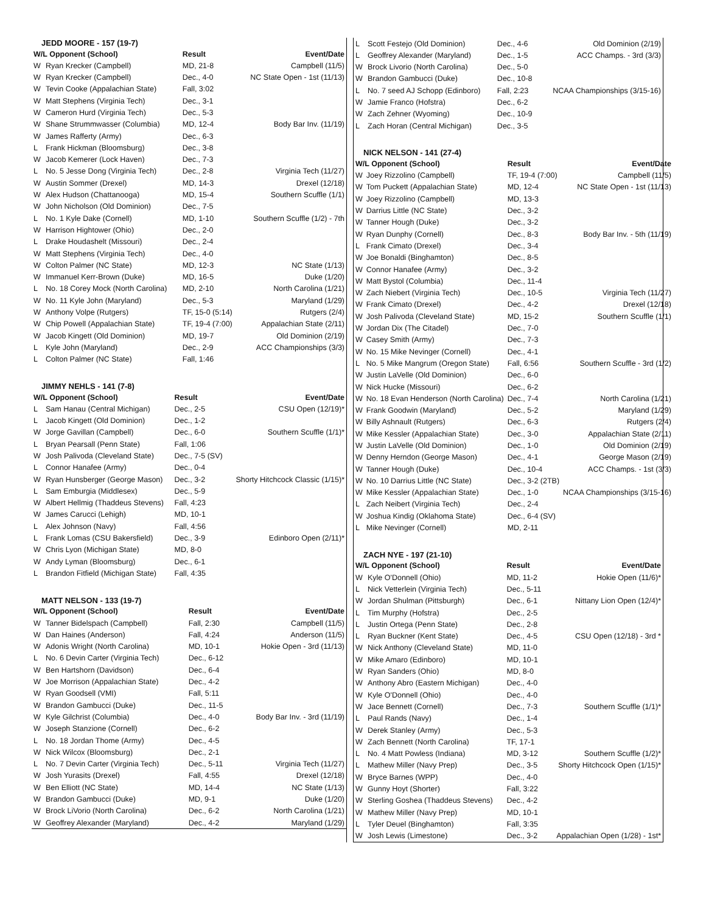JEDD MOORE - 157 (19-7)
| W/L Opponent (School) | | Result | Event/Date |
| --- | --- | --- | --- |
| W | Ryan Krecker (Campbell) | MD, 21-8 | Campbell (11/5) |
| W | Ryan Krecker (Campbell) | Dec., 4-0 | NC State Open - 1st (11/13) |
| W | Tevin Cooke (Appalachian State) | Fall, 3:02 | |
| W | Matt Stephens (Virginia Tech) | Dec., 3-1 | |
| W | Cameron Hurd (Virginia Tech) | Dec., 5-3 | |
| W | Shane Strummwasser (Columbia) | MD, 12-4 | Body Bar Inv. (11/19) |
| W | James Rafferty (Army) | Dec., 6-3 | |
| L | Frank Hickman (Bloomsburg) | Dec., 3-8 | |
| W | Jacob Kemerer (Lock Haven) | Dec., 7-3 | |
| L | No. 5 Jesse Dong (Virginia Tech) | Dec., 2-8 | Virginia Tech (11/27) |
| W | Austin Sommer (Drexel) | MD, 14-3 | Drexel (12/18) |
| W | Alex Hudson (Chattanooga) | MD, 15-4 | Southern Scuffle (1/1) |
| W | John Nicholson (Old Dominion) | Dec., 7-5 | |
| L | No. 1 Kyle Dake (Cornell) | MD, 1-10 | Southern Scuffle (1/2) - 7th |
| W | Harrison Hightower (Ohio) | Dec., 2-0 | |
| L | Drake Houdashelt (Missouri) | Dec., 2-4 | |
| W | Matt Stephens (Virginia Tech) | Dec., 4-0 | |
| W | Colton Palmer (NC State) | MD, 12-3 | NC State (1/13) |
| W | Immanuel Kerr-Brown (Duke) | MD, 16-5 | Duke (1/20) |
| L | No. 18 Corey Mock (North Carolina) | MD, 2-10 | North Carolina (1/21) |
| W | No. 11 Kyle John (Maryland) | Dec., 5-3 | Maryland (1/29) |
| W | Anthony Volpe (Rutgers) | TF, 15-0 (5:14) | Rutgers (2/4) |
| W | Chip Powell (Appalachian State) | TF, 19-4 (7:00) | Appalachian State (2/11) |
| W | Jacob Kingett (Old Dominion) | MD, 19-7 | Old Dominion (2/19) |
| L | Kyle John (Maryland) | Dec., 2-9 | ACC Championships (3/3) |
| L | Colton Palmer (NC State) | Fall, 1:46 | |
JIMMY NEHLS - 141 (7-8)
| W/L Opponent (School) | | Result | Event/Date |
| --- | --- | --- | --- |
| L | Sam Hanau (Central Michigan) | Dec., 2-5 | CSU Open (12/19)* |
| L | Jacob Kingett (Old Dominion) | Dec., 1-2 | |
| W | Jorge Gavillan (Campbell) | Dec., 6-0 | Southern Scuffle (1/1)* |
| L | Bryan Pearsall (Penn State) | Fall, 1:06 | |
| W | Josh Palivoda (Cleveland State) | Dec., 7-5 (SV) | |
| L | Connor Hanafee (Army) | Dec., 0-4 | |
| W | Ryan Hunsberger (George Mason) | Dec., 3-2 | Shorty Hitchcock Classic (1/15)* |
| L | Sam Emburgia (Middlesex) | Dec., 5-9 | |
| W | Albert Hellmig (Thaddeus Stevens) | Fall, 4:23 | |
| W | James Carucci (Lehigh) | MD, 10-1 | |
| L | Alex Johnson (Navy) | Fall, 4:56 | |
| L | Frank Lomas (CSU Bakersfield) | Dec., 3-9 | Edinboro Open (2/11)* |
| W | Chris Lyon (Michigan State) | MD, 8-0 | |
| W | Andy Lyman (Bloomsburg) | Dec., 6-1 | |
| L | Brandon Fitfield (Michigan State) | Fall, 4:35 | |
MATT NELSON - 133 (19-7)
| W/L Opponent (School) | | Result | Event/Date |
| --- | --- | --- | --- |
| W | Tanner Bidelspach (Campbell) | Fall, 2:30 | Campbell (11/5) |
| W | Dan Haines (Anderson) | Fall, 4:24 | Anderson (11/5) |
| W | Adonis Wright (North Carolina) | MD, 10-1 | Hokie Open - 3rd (11/13) |
| L | No. 6 Devin Carter (Virginia Tech) | Dec., 6-12 | |
| W | Ben Hartshorn (Davidson) | Dec., 6-4 | |
| W | Joe Morrison (Appalachian State) | Dec., 4-2 | |
| W | Ryan Goodsell (VMI) | Fall, 5:11 | |
| W | Brandon Gambucci (Duke) | Dec., 11-5 | |
| W | Kyle Gilchrist (Columbia) | Dec., 4-0 | Body Bar Inv. - 3rd (11/19) |
| W | Joseph Stanzione (Cornell) | Dec., 6-2 | |
| L | No. 18 Jordan Thome (Army) | Dec., 4-5 | |
| W | Nick Wilcox (Bloomsburg) | Dec., 2-1 | |
| L | No. 7 Devin Carter (Virginia Tech) | Dec., 5-11 | Virginia Tech (11/27) |
| W | Josh Yurasits (Drexel) | Fall, 4:55 | Drexel (12/18) |
| W | Ben Elliott (NC State) | MD, 14-4 | NC State (1/13) |
| W | Brandon Gambucci (Duke) | MD, 9-1 | Duke (1/20) |
| W | Brock LiVorio (North Carolina) | Dec., 6-2 | North Carolina (1/21) |
| W | Geoffrey Alexander (Maryland) | Dec., 4-2 | Maryland (1/29) |
| L | Scott Festejo (Old Dominion) | Dec., 4-6 | Old Dominion (2/19) |
| L | Geoffrey Alexander (Maryland) | Dec., 1-5 | ACC Champs. - 3rd (3/3) |
| W | Brock Livorio (North Carolina) | Dec., 5-0 | |
| W | Brandon Gambucci (Duke) | Dec., 10-8 | |
| L | No. 7 seed AJ Schopp (Edinboro) | Fall, 2:23 | NCAA Championships (3/15-16) |
| W | Jamie Franco (Hofstra) | Dec., 6-2 | |
| W | Zach Zehner (Wyoming) | Dec., 10-9 | |
| L | Zach Horan (Central Michigan) | Dec., 3-5 | |
NICK NELSON - 141 (27-4)
| W/L Opponent (School) | | Result | Event/Date |
| --- | --- | --- | --- |
| W | Joey Rizzolino (Campbell) | TF, 19-4 (7:00) | Campbell (11/5) |
| W | Tom Puckett (Appalachian State) | MD, 12-4 | NC State Open - 1st (11/13) |
| W | Joey Rizzolino (Campbell) | MD, 13-3 | |
| W | Darrius Little (NC State) | Dec., 3-2 | |
| W | Tanner Hough (Duke) | Dec., 3-2 | |
| W | Ryan Dunphy (Cornell) | Dec., 8-3 | Body Bar Inv. - 5th (11/19) |
| L | Frank Cimato (Drexel) | Dec., 3-4 | |
| W | Joe Bonaldi (Binghamton) | Dec., 8-5 | |
| W | Connor Hanafee (Army) | Dec., 3-2 | |
| W | Matt Bystol (Columbia) | Dec., 11-4 | |
| W | Zach Niebert (Virginia Tech) | Dec., 10-5 | Virginia Tech (11/27) |
| W | Frank Cimato (Drexel) | Dec., 4-2 | Drexel (12/18) |
| W | Josh Palivoda (Cleveland State) | MD, 15-2 | Southern Scuffle (1/1) |
| W | Jordan Dix (The Citadel) | Dec., 7-0 | |
| W | Casey Smith (Army) | Dec., 7-3 | |
| W | No. 15 Mike Nevinger (Cornell) | Dec., 4-1 | |
| L | No. 5 Mike Mangrum (Oregon State) | Fall, 6:56 | Southern Scuffle - 3rd (1/2) |
| W | Justin LaVelle (Old Dominion) | Dec., 6-0 | |
| W | Nick Hucke (Missouri) | Dec., 6-2 | |
| W | No. 18 Evan Henderson (North Carolina) | Dec., 7-4 | North Carolina (1/21) |
| W | Frank Goodwin (Maryland) | Dec., 5-2 | Maryland (1/29) |
| W | Billy Ashnault (Rutgers) | Dec., 6-3 | Rutgers (2/4) |
| W | Mike Kessler (Appalachian State) | Dec., 3-0 | Appalachian State (2/11) |
| W | Justin LaVelle (Old Dominion) | Dec., 1-0 | Old Dominion (2/19) |
| W | Denny Herndon (George Mason) | Dec., 4-1 | George Mason (2/19) |
| W | Tanner Hough (Duke) | Dec., 10-4 | ACC Champs. - 1st (3/3) |
| W | No. 10 Darrius Little (NC State) | Dec., 3-2 (2TB) | |
| W | Mike Kessler (Appalachian State) | Dec., 1-0 | NCAA Championships (3/15-16) |
| L | Zach Neibert (Virginia Tech) | Dec., 2-4 | |
| W | Joshua Kindig (Oklahoma State) | Dec., 6-4 (SV) | |
| L | Mike Nevinger (Cornell) | MD, 2-11 | |
ZACH NYE - 197 (21-10)
| W/L Opponent (School) | | Result | Event/Date |
| --- | --- | --- | --- |
| W | Kyle O'Donnell (Ohio) | MD, 11-2 | Hokie Open (11/6)* |
| L | Nick Vetterlein (Virginia Tech) | Dec., 5-11 | |
| W | Jordan Shulman (Pittsburgh) | Dec., 6-1 | Nittany Lion Open (12/4)* |
| L | Tim Murphy (Hofstra) | Dec., 2-5 | |
| L | Justin Ortega (Penn State) | Dec., 2-8 | |
| L | Ryan Buckner (Kent State) | Dec., 4-5 | CSU Open (12/18) - 3rd * |
| W | Nick Anthony (Cleveland State) | MD, 11-0 | |
| W | Mike Amaro (Edinboro) | MD, 10-1 | |
| W | Ryan Sanders (Ohio) | MD, 8-0 | |
| W | Anthony Abro (Eastern Michigan) | Dec., 4-0 | |
| W | Kyle O'Donnell (Ohio) | Dec., 4-0 | |
| W | Jace Bennett (Cornell) | Dec., 7-3 | Southern Scuffle (1/1)* |
| L | Paul Rands (Navy) | Dec., 1-4 | |
| W | Derek Stanley (Army) | Dec., 5-3 | |
| W | Zach Bennett (North Carolina) | TF, 17-1 | |
| L | No. 4 Matt Powless (Indiana) | MD, 3-12 | Southern Scuffle (1/2)* |
| L | Mathew Miller (Navy Prep) | Dec., 3-5 | Shorty Hitchcock Open (1/15)* |
| W | Bryce Barnes (WPP) | Dec., 4-0 | |
| W | Gunny Hoyt (Shorter) | Fall, 3:22 | |
| W | Sterling Goshea (Thaddeus Stevens) | Dec., 4-2 | |
| W | Mathew Miller (Navy Prep) | MD, 10-1 | |
| L | Tyler Deuel (Binghamton) | Fall, 3:35 | |
| W | Josh Lewis (Limestone) | Dec., 3-2 | Appalachian Open (1/28) - 1st* |